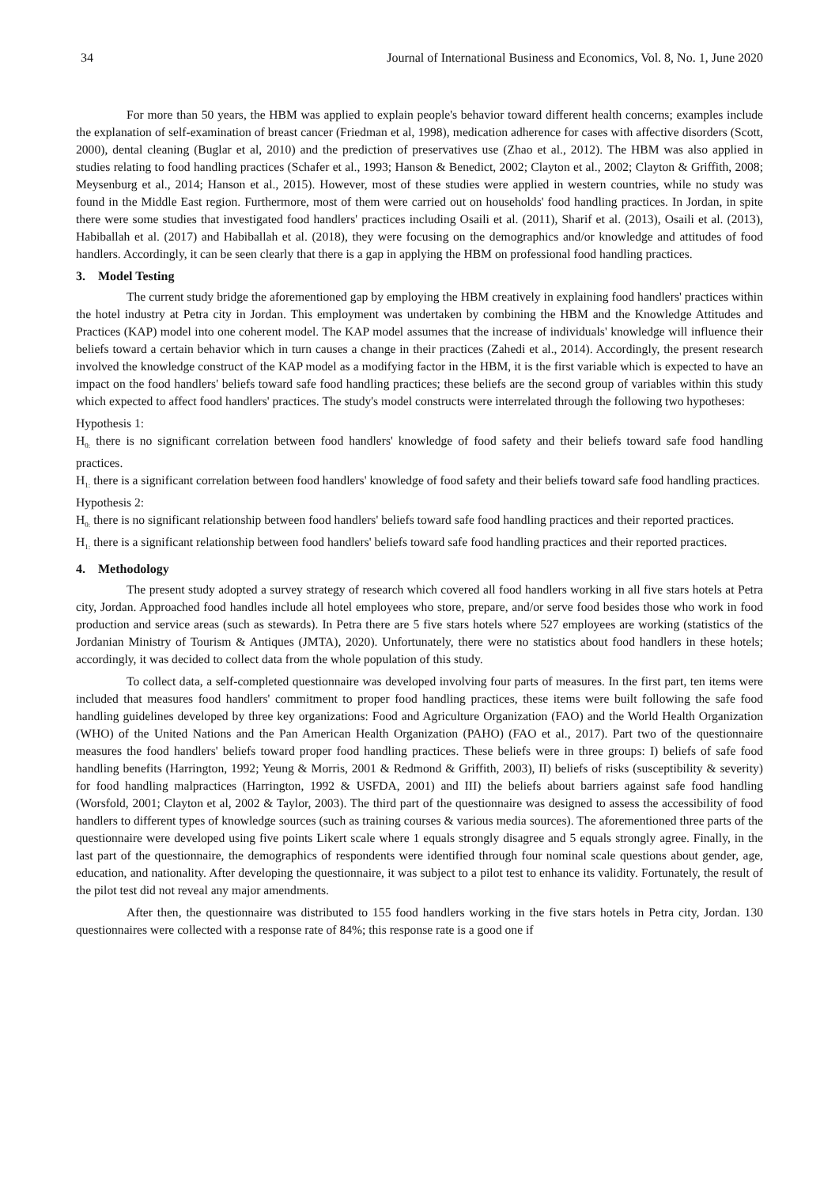34 Journal of International Business and Economics, Vol. 8, No. 1, June 2020
For more than 50 years, the HBM was applied to explain people's behavior toward different health concerns; examples include the explanation of self-examination of breast cancer (Friedman et al, 1998), medication adherence for cases with affective disorders (Scott, 2000), dental cleaning (Buglar et al, 2010) and the prediction of preservatives use (Zhao et al., 2012). The HBM was also applied in studies relating to food handling practices (Schafer et al., 1993; Hanson & Benedict, 2002; Clayton et al., 2002; Clayton & Griffith, 2008; Meysenburg et al., 2014; Hanson et al., 2015). However, most of these studies were applied in western countries, while no study was found in the Middle East region. Furthermore, most of them were carried out on households' food handling practices. In Jordan, in spite there were some studies that investigated food handlers' practices including Osaili et al. (2011), Sharif et al. (2013), Osaili et al. (2013), Habiballah et al. (2017) and Habiballah et al. (2018), they were focusing on the demographics and/or knowledge and attitudes of food handlers. Accordingly, it can be seen clearly that there is a gap in applying the HBM on professional food handling practices.
3. Model Testing
The current study bridge the aforementioned gap by employing the HBM creatively in explaining food handlers' practices within the hotel industry at Petra city in Jordan. This employment was undertaken by combining the HBM and the Knowledge Attitudes and Practices (KAP) model into one coherent model. The KAP model assumes that the increase of individuals' knowledge will influence their beliefs toward a certain behavior which in turn causes a change in their practices (Zahedi et al., 2014). Accordingly, the present research involved the knowledge construct of the KAP model as a modifying factor in the HBM, it is the first variable which is expected to have an impact on the food handlers' beliefs toward safe food handling practices; these beliefs are the second group of variables within this study which expected to affect food handlers' practices. The study's model constructs were interrelated through the following two hypotheses:
Hypothesis 1:
H<sub>0:</sub> there is no significant correlation between food handlers' knowledge of food safety and their beliefs toward safe food handling practices.
H<sub>1:</sub> there is a significant correlation between food handlers' knowledge of food safety and their beliefs toward safe food handling practices.
Hypothesis 2:
H<sub>0:</sub> there is no significant relationship between food handlers' beliefs toward safe food handling practices and their reported practices.
H<sub>1:</sub> there is a significant relationship between food handlers' beliefs toward safe food handling practices and their reported practices.
4. Methodology
The present study adopted a survey strategy of research which covered all food handlers working in all five stars hotels at Petra city, Jordan. Approached food handles include all hotel employees who store, prepare, and/or serve food besides those who work in food production and service areas (such as stewards). In Petra there are 5 five stars hotels where 527 employees are working (statistics of the Jordanian Ministry of Tourism & Antiques (JMTA), 2020). Unfortunately, there were no statistics about food handlers in these hotels; accordingly, it was decided to collect data from the whole population of this study.
To collect data, a self-completed questionnaire was developed involving four parts of measures. In the first part, ten items were included that measures food handlers' commitment to proper food handling practices, these items were built following the safe food handling guidelines developed by three key organizations: Food and Agriculture Organization (FAO) and the World Health Organization (WHO) of the United Nations and the Pan American Health Organization (PAHO) (FAO et al., 2017). Part two of the questionnaire measures the food handlers' beliefs toward proper food handling practices. These beliefs were in three groups: I) beliefs of safe food handling benefits (Harrington, 1992; Yeung & Morris, 2001 & Redmond & Griffith, 2003), II) beliefs of risks (susceptibility & severity) for food handling malpractices (Harrington, 1992 & USFDA, 2001) and III) the beliefs about barriers against safe food handling (Worsfold, 2001; Clayton et al, 2002 & Taylor, 2003). The third part of the questionnaire was designed to assess the accessibility of food handlers to different types of knowledge sources (such as training courses & various media sources). The aforementioned three parts of the questionnaire were developed using five points Likert scale where 1 equals strongly disagree and 5 equals strongly agree. Finally, in the last part of the questionnaire, the demographics of respondents were identified through four nominal scale questions about gender, age, education, and nationality. After developing the questionnaire, it was subject to a pilot test to enhance its validity. Fortunately, the result of the pilot test did not reveal any major amendments.
After then, the questionnaire was distributed to 155 food handlers working in the five stars hotels in Petra city, Jordan. 130 questionnaires were collected with a response rate of 84%; this response rate is a good one if